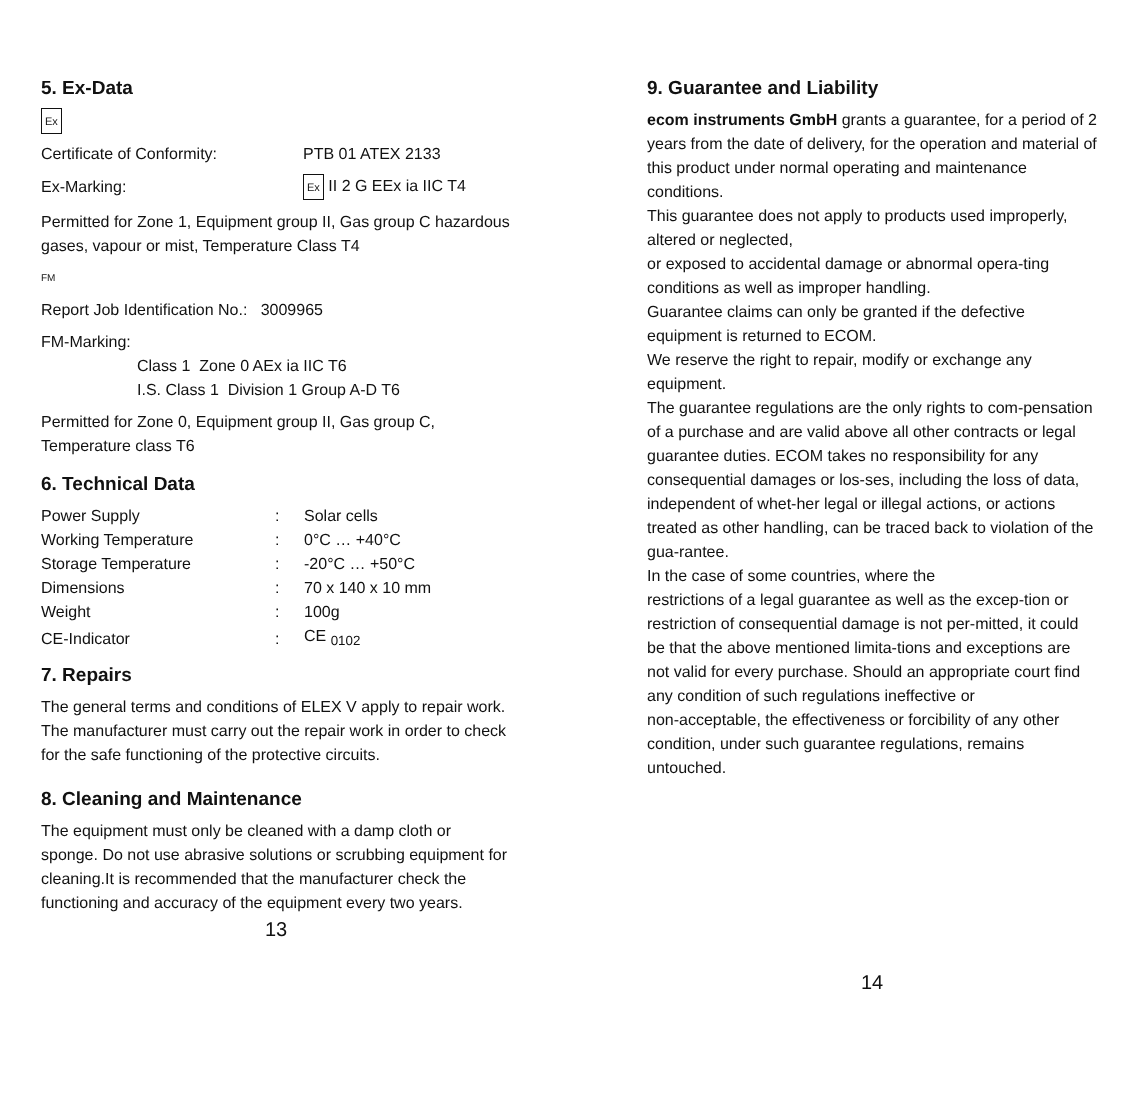5. Ex-Data
Ex
| Certificate of Conformity: | PTB 01 ATEX 2133 |
| Ex-Marking: | Ex II 2 G EEx ia IIC T4 |
Permitted for Zone 1, Equipment group II, Gas group C hazardous gases, vapour or mist, Temperature Class T4
FM
Report Job Identification No.: 3009965
FM-Marking:
Class 1 Zone 0 AEx ia IIC T6
I.S. Class 1 Division 1 Group A-D T6
Permitted for Zone 0, Equipment group II, Gas group C, Temperature class T6
6. Technical Data
| Power Supply | : | Solar cells |
| Working Temperature | : | 0°C … +40°C |
| Storage Temperature | : | -20°C … +50°C |
| Dimensions | : | 70 x 140 x 10 mm |
| Weight | : | 100g |
| CE-Indicator | : | CE <sub>0102</sub> |
7. Repairs
The general terms and conditions of ELEX V apply to repair work. The manufacturer must carry out the repair work in order to check for the safe functioning of the protective circuits.
8. Cleaning and Maintenance
The equipment must only be cleaned with a damp cloth or sponge. Do not use abrasive solutions or scrubbing equipment for cleaning.It is recommended that the manufacturer check the functioning and accuracy of the equipment every two years.
13
9. Guarantee and Liability
ecom instruments GmbH grants a guarantee, for a period of 2 years from the date of delivery, for the operation and material of this product under normal operating and maintenance
conditions.
This guarantee does not apply to products used improperly, altered or neglected,
or exposed to accidental damage or abnormal opera-ting conditions as well as improper handling.
Guarantee claims can only be granted if the defective equipment is returned to ECOM.
We reserve the right to repair, modify or exchange any equipment.
The guarantee regulations are the only rights to com-pensation of a purchase and are valid above all other contracts or legal guarantee duties. ECOM takes no responsibility for any consequential damages or los-ses, including the loss of data, independent of whet-her legal or illegal actions, or actions treated as other handling, can be traced back to violation of the gua-rantee.
In the case of some countries, where the
restrictions of a legal guarantee as well as the excep-tion or restriction of consequential damage is not per-mitted, it could be that the above mentioned limita-tions and exceptions are not valid for every purchase. Should an appropriate court find any condition of such regulations ineffective or
non-acceptable, the effectiveness or forcibility of any other condition, under such guarantee regulations, remains untouched.
14